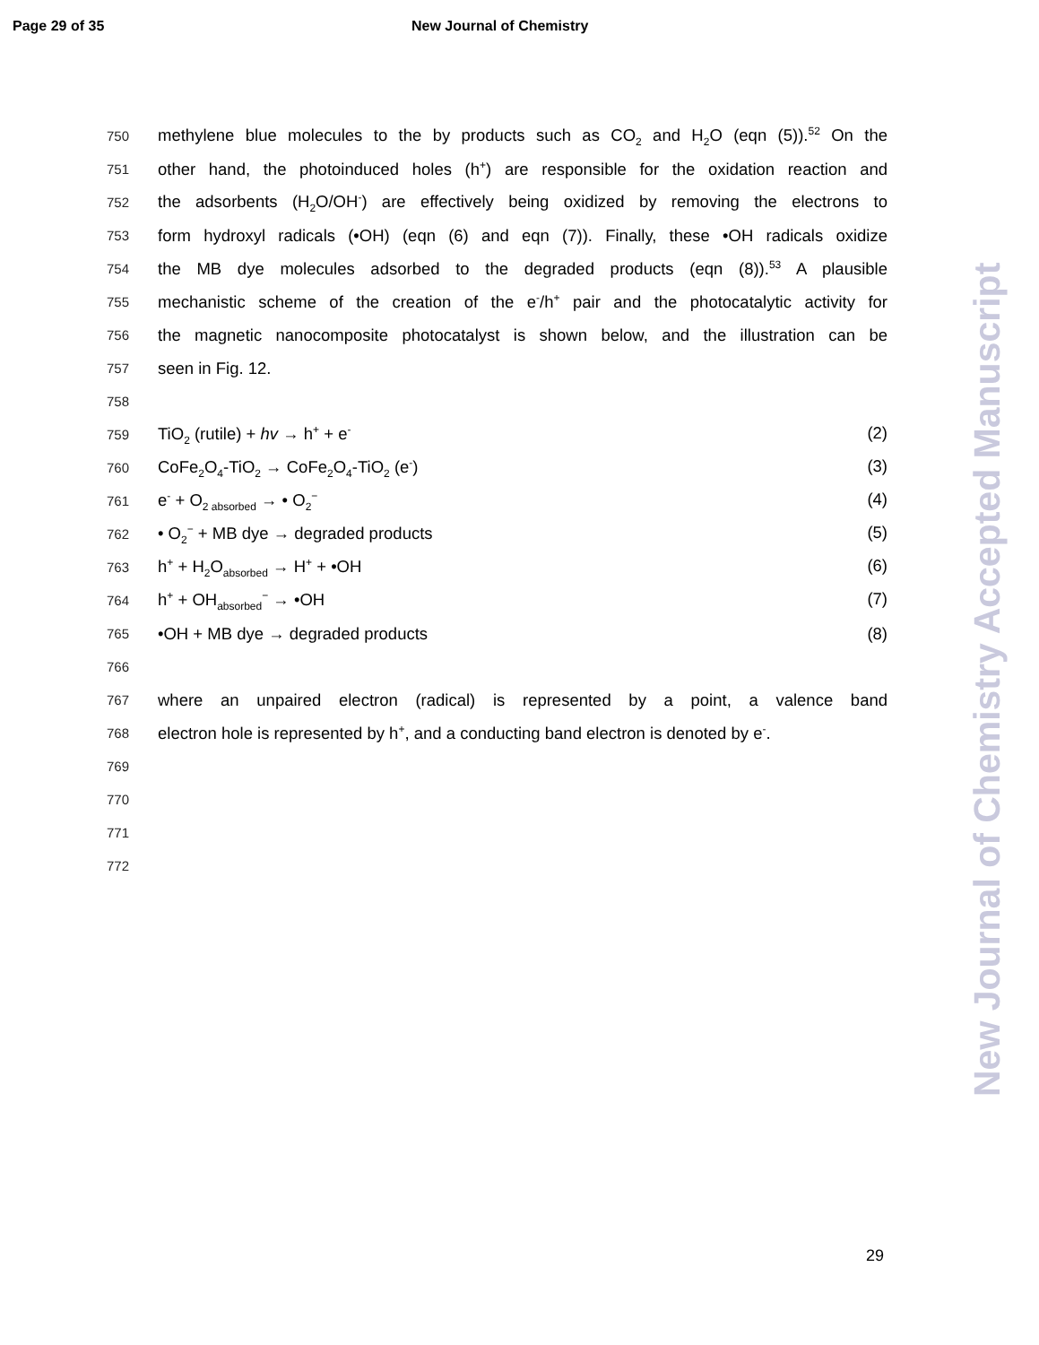Page 29 of 35 New Journal of Chemistry
750 methylene blue molecules to the by products such as CO<sub>2</sub> and H<sub>2</sub>O (eqn (5)).<sup>52</sup> On the
751 other hand, the photoinduced holes (h<sup>+</sup>) are responsible for the oxidation reaction and
752 the adsorbents (H<sub>2</sub>O/OH<sup>-</sup>) are effectively being oxidized by removing the electrons to
753 form hydroxyl radicals (•OH) (eqn (6) and eqn (7)). Finally, these •OH radicals oxidize
754 the MB dye molecules adsorbed to the degraded products (eqn (8)).<sup>53</sup> A plausible
755 mechanistic scheme of the creation of the e<sup>-</sup>/h<sup>+</sup> pair and the photocatalytic activity for
756 the magnetic nanocomposite photocatalyst is shown below, and the illustration can be
757 seen in Fig. 12.
758
759 TiO<sub>2</sub> (rutile) + hv → h<sup>+</sup> + e<sup>-</sup> (2)
760 CoFe<sub>2</sub>O<sub>4</sub>-TiO<sub>2</sub> → CoFe<sub>2</sub>O<sub>4</sub>-TiO<sub>2</sub> (e<sup>-</sup>) (3)
761 e<sup>-</sup> + O<sub>2 absorbed</sub> → • O<sub>2</sub><sup>−</sup> (4)
762 • O<sub>2</sub><sup>−</sup> + MB dye → degraded products (5)
763 h<sup>+</sup> + H<sub>2</sub>O<sub>absorbed</sub> → H<sup>+</sup> + •OH (6)
764 h<sup>+</sup> + OH<sub>absorbed</sub><sup>−</sup> → •OH (7)
765 •OH + MB dye → degraded products (8)
766
767 where an unpaired electron (radical) is represented by a point, a valence band
768 electron hole is represented by h<sup>+</sup>, and a conducting band electron is denoted by e<sup>-</sup>.
769
770
771
772
29
New Journal of Chemistry Accepted Manuscript